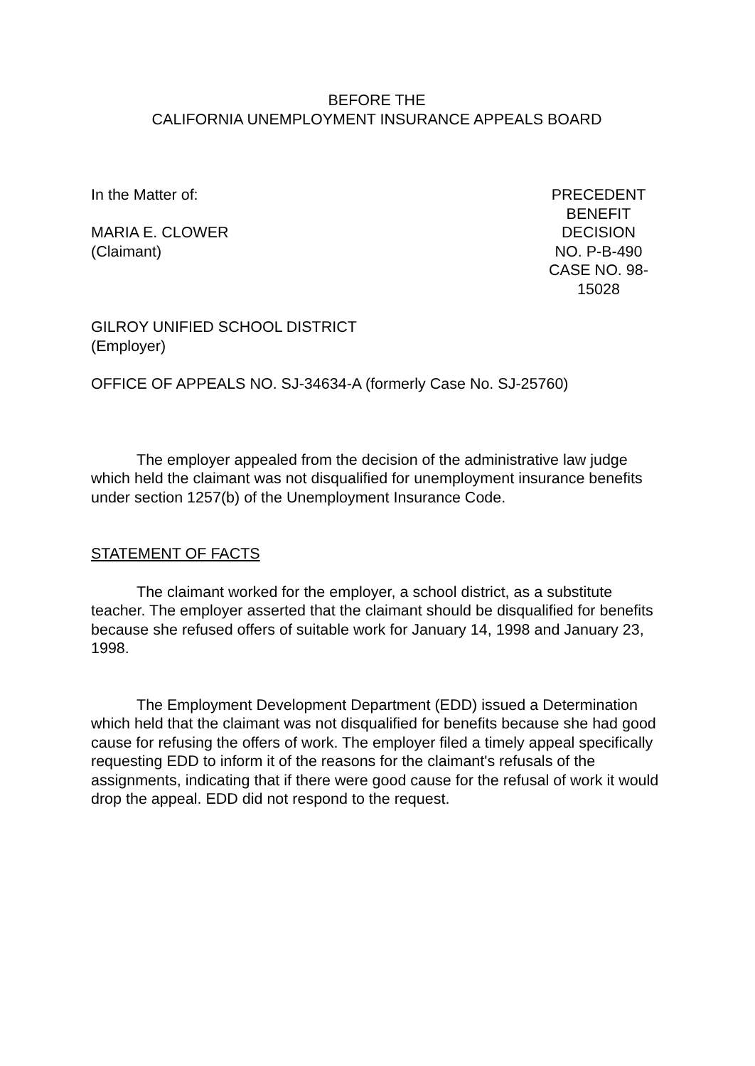BEFORE THE
CALIFORNIA UNEMPLOYMENT INSURANCE APPEALS BOARD
In the Matter of:
MARIA E. CLOWER
(Claimant)
PRECEDENT
BENEFIT DECISION
NO. P-B-490
CASE NO. 98-15028
GILROY UNIFIED SCHOOL DISTRICT
(Employer)
OFFICE OF APPEALS NO. SJ-34634-A (formerly Case No. SJ-25760)
The employer appealed from the decision of the administrative law judge which held the claimant was not disqualified for unemployment insurance benefits under section 1257(b) of the Unemployment Insurance Code.
STATEMENT OF FACTS
The claimant worked for the employer, a school district, as a substitute teacher. The employer asserted that the claimant should be disqualified for benefits because she refused offers of suitable work for January 14, 1998 and January 23, 1998.
The Employment Development Department (EDD) issued a Determination which held that the claimant was not disqualified for benefits because she had good cause for refusing the offers of work. The employer filed a timely appeal specifically requesting EDD to inform it of the reasons for the claimant's refusals of the assignments, indicating that if there were good cause for the refusal of work it would drop the appeal. EDD did not respond to the request.